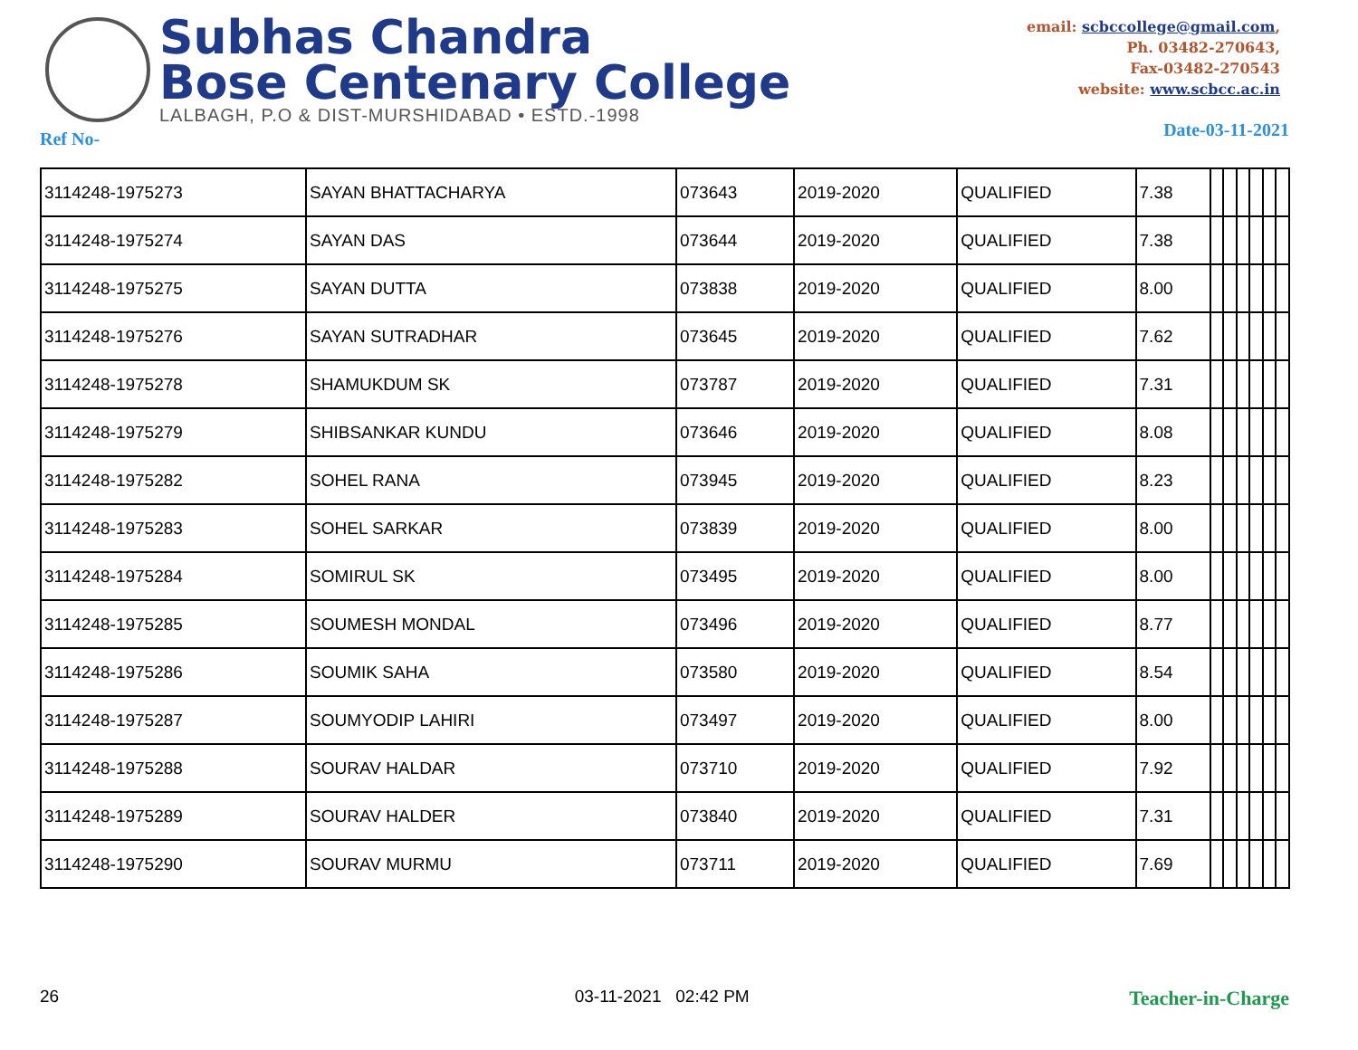Subhas Chandra
Bose Centenary College
LALBAGH, P.O & DIST-MURSHIDABAD • ESTD.-1998
email: scbccollege@gmail.com,
Ph. 03482-270643,
Fax-03482-270543
website: www.scbcc.ac.in
Ref No- Date-03-11-2021
| 3114248-1975273 | SAYAN BHATTACHARYA | 073643 | 2019-2020 | QUALIFIED | 7.38 | | | | | | |
| 3114248-1975274 | SAYAN DAS | 073644 | 2019-2020 | QUALIFIED | 7.38 | | | | | | |
| 3114248-1975275 | SAYAN DUTTA | 073838 | 2019-2020 | QUALIFIED | 8.00 | | | | | | |
| 3114248-1975276 | SAYAN SUTRADHAR | 073645 | 2019-2020 | QUALIFIED | 7.62 | | | | | | |
| 3114248-1975278 | SHAMUKDUM SK | 073787 | 2019-2020 | QUALIFIED | 7.31 | | | | | | |
| 3114248-1975279 | SHIBSANKAR KUNDU | 073646 | 2019-2020 | QUALIFIED | 8.08 | | | | | | |
| 3114248-1975282 | SOHEL RANA | 073945 | 2019-2020 | QUALIFIED | 8.23 | | | | | | |
| 3114248-1975283 | SOHEL SARKAR | 073839 | 2019-2020 | QUALIFIED | 8.00 | | | | | | |
| 3114248-1975284 | SOMIRUL SK | 073495 | 2019-2020 | QUALIFIED | 8.00 | | | | | | |
| 3114248-1975285 | SOUMESH MONDAL | 073496 | 2019-2020 | QUALIFIED | 8.77 | | | | | | |
| 3114248-1975286 | SOUMIK SAHA | 073580 | 2019-2020 | QUALIFIED | 8.54 | | | | | | |
| 3114248-1975287 | SOUMYODIP LAHIRI | 073497 | 2019-2020 | QUALIFIED | 8.00 | | | | | | |
| 3114248-1975288 | SOURAV HALDAR | 073710 | 2019-2020 | QUALIFIED | 7.92 | | | | | | |
| 3114248-1975289 | SOURAV HALDER | 073840 | 2019-2020 | QUALIFIED | 7.31 | | | | | | |
| 3114248-1975290 | SOURAV MURMU | 073711 | 2019-2020 | QUALIFIED | 7.69 | | | | | | |
26 03-11-2021 02:42 PM Teacher-in-Charge